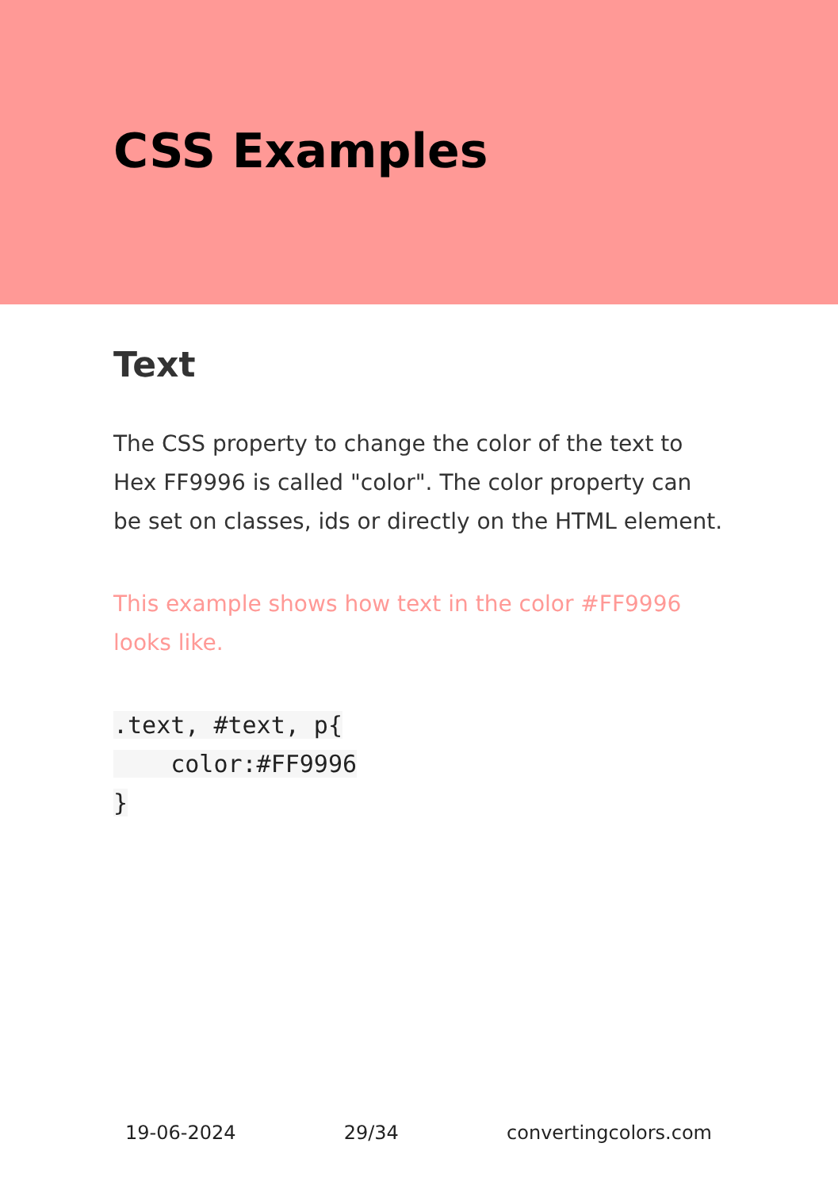CSS Examples
Text
The CSS property to change the color of the text to Hex FF9996 is called "color". The color property can be set on classes, ids or directly on the HTML element.
This example shows how text in the color #FF9996 looks like.
.text, #text, p{
    color:#FF9996
}
19-06-2024 29/34 convertingcolors.com